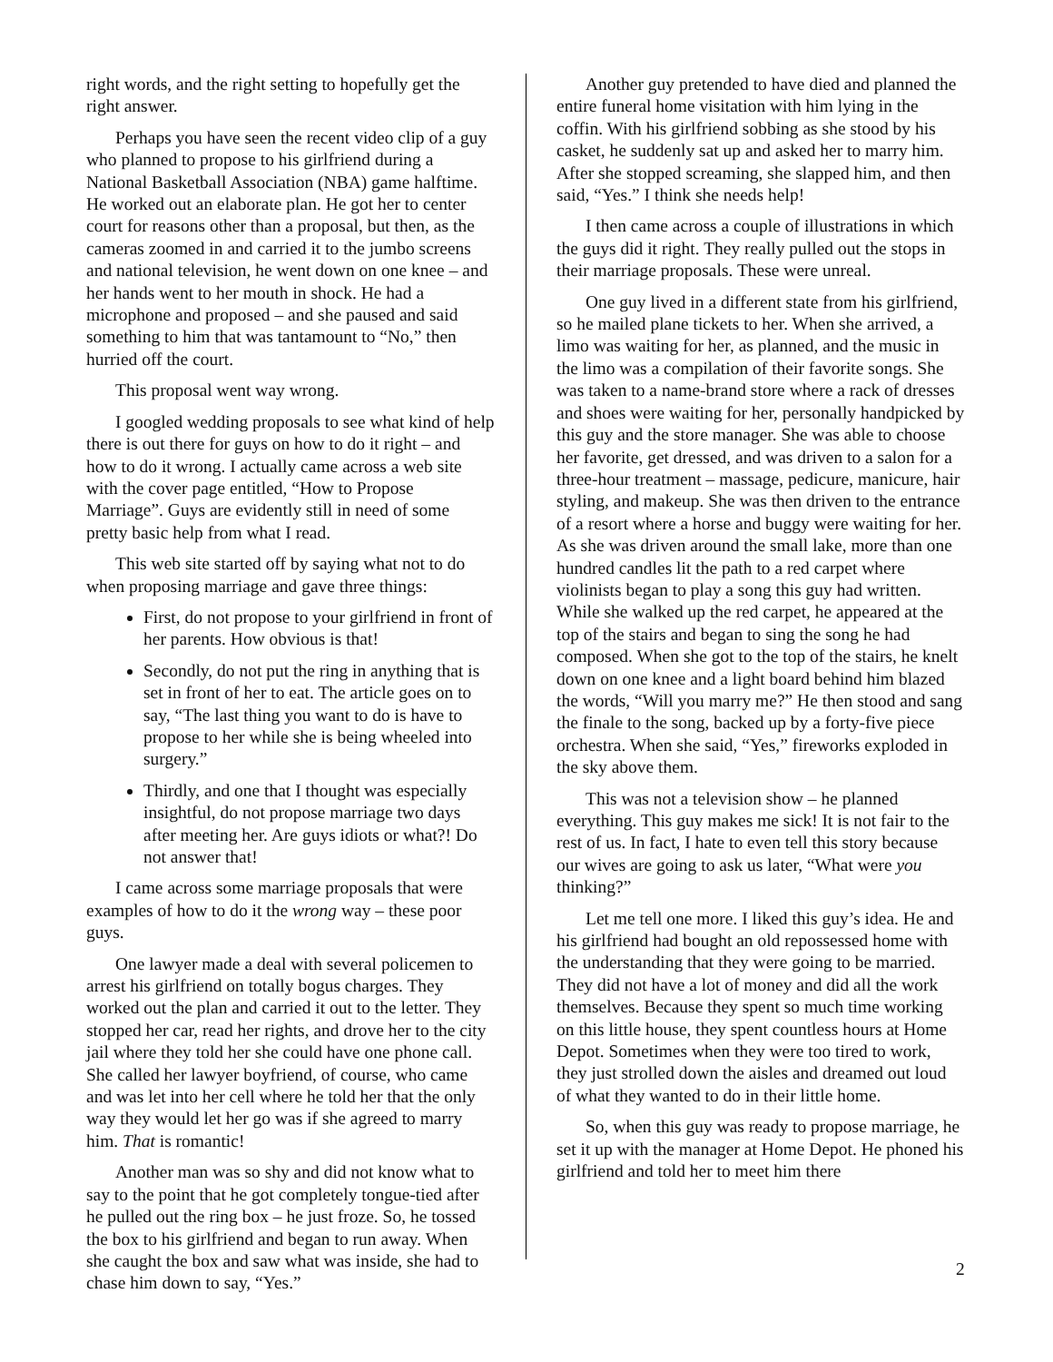right words, and the right setting to hopefully get the right answer.
Perhaps you have seen the recent video clip of a guy who planned to propose to his girlfriend during a National Basketball Association (NBA) game halftime. He worked out an elaborate plan. He got her to center court for reasons other than a proposal, but then, as the cameras zoomed in and carried it to the jumbo screens and national television, he went down on one knee – and her hands went to her mouth in shock. He had a microphone and proposed – and she paused and said something to him that was tantamount to “No,” then hurried off the court.
This proposal went way wrong.
I googled wedding proposals to see what kind of help there is out there for guys on how to do it right – and how to do it wrong. I actually came across a web site with the cover page entitled, “How to Propose Marriage”. Guys are evidently still in need of some pretty basic help from what I read.
This web site started off by saying what not to do when proposing marriage and gave three things:
First, do not propose to your girlfriend in front of her parents. How obvious is that!
Secondly, do not put the ring in anything that is set in front of her to eat. The article goes on to say, “The last thing you want to do is have to propose to her while she is being wheeled into surgery.”
Thirdly, and one that I thought was especially insightful, do not propose marriage two days after meeting her. Are guys idiots or what?! Do not answer that!
I came across some marriage proposals that were examples of how to do it the wrong way – these poor guys.
One lawyer made a deal with several policemen to arrest his girlfriend on totally bogus charges. They worked out the plan and carried it out to the letter. They stopped her car, read her rights, and drove her to the city jail where they told her she could have one phone call. She called her lawyer boyfriend, of course, who came and was let into her cell where he told her that the only way they would let her go was if she agreed to marry him. That is romantic!
Another man was so shy and did not know what to say to the point that he got completely tongue-tied after he pulled out the ring box – he just froze. So, he tossed the box to his girlfriend and began to run away. When she caught the box and saw what was inside, she had to chase him down to say, “Yes.”
Another guy pretended to have died and planned the entire funeral home visitation with him lying in the coffin. With his girlfriend sobbing as she stood by his casket, he suddenly sat up and asked her to marry him. After she stopped screaming, she slapped him, and then said, “Yes.” I think she needs help!
I then came across a couple of illustrations in which the guys did it right. They really pulled out the stops in their marriage proposals. These were unreal.
One guy lived in a different state from his girlfriend, so he mailed plane tickets to her. When she arrived, a limo was waiting for her, as planned, and the music in the limo was a compilation of their favorite songs. She was taken to a name-brand store where a rack of dresses and shoes were waiting for her, personally handpicked by this guy and the store manager. She was able to choose her favorite, get dressed, and was driven to a salon for a three-hour treatment – massage, pedicure, manicure, hair styling, and makeup. She was then driven to the entrance of a resort where a horse and buggy were waiting for her. As she was driven around the small lake, more than one hundred candles lit the path to a red carpet where violinists began to play a song this guy had written. While she walked up the red carpet, he appeared at the top of the stairs and began to sing the song he had composed. When she got to the top of the stairs, he knelt down on one knee and a light board behind him blazed the words, “Will you marry me?” He then stood and sang the finale to the song, backed up by a forty-five piece orchestra. When she said, “Yes,” fireworks exploded in the sky above them.
This was not a television show – he planned everything. This guy makes me sick! It is not fair to the rest of us. In fact, I hate to even tell this story because our wives are going to ask us later, “What were you thinking?”
Let me tell one more. I liked this guy’s idea. He and his girlfriend had bought an old repossessed home with the understanding that they were going to be married. They did not have a lot of money and did all the work themselves. Because they spent so much time working on this little house, they spent countless hours at Home Depot. Sometimes when they were too tired to work, they just strolled down the aisles and dreamed out loud of what they wanted to do in their little home.
So, when this guy was ready to propose marriage, he set it up with the manager at Home Depot. He phoned his girlfriend and told her to meet him there
2